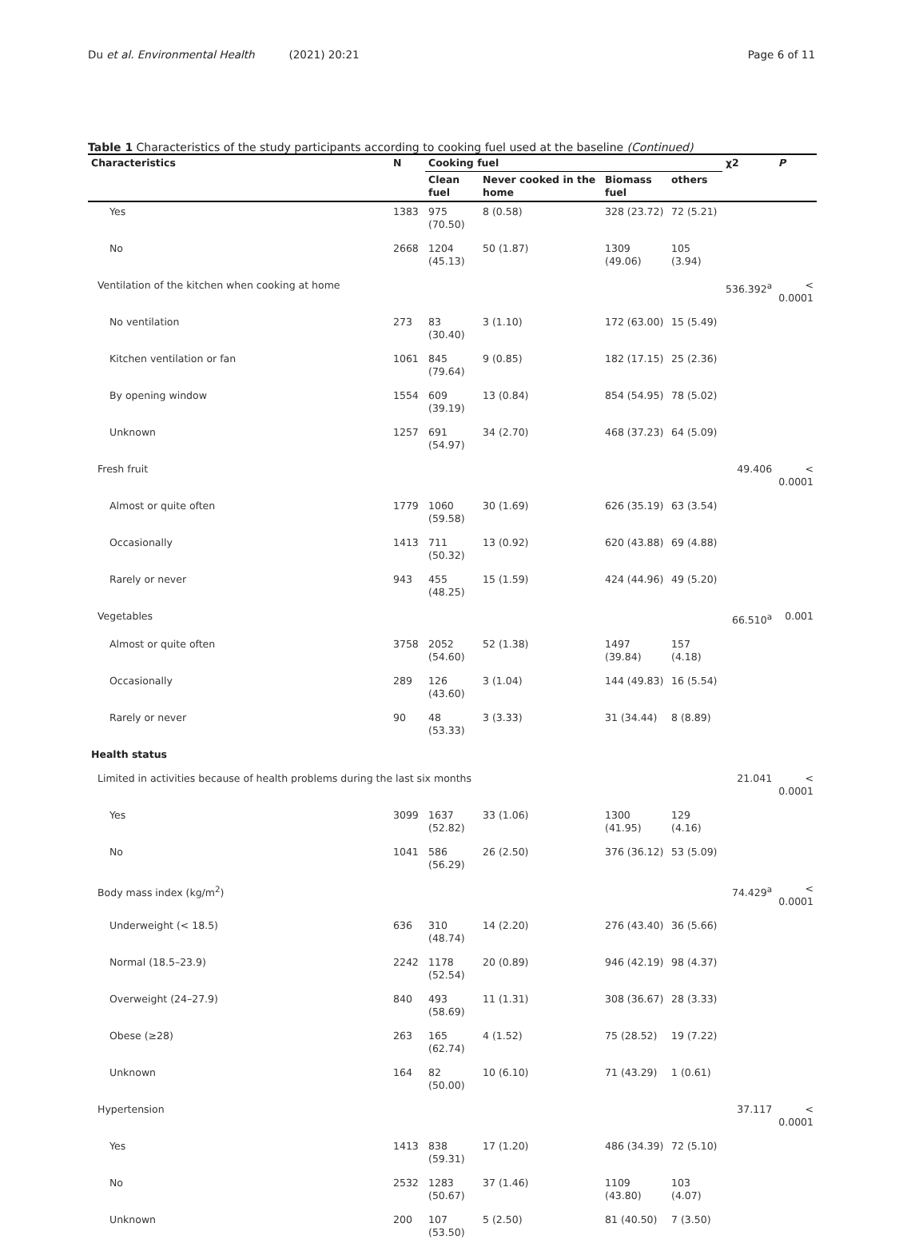Du et al. Environmental Health (2021) 20:21 Page 6 of 11
Table 1 Characteristics of the study participants according to cooking fuel used at the baseline (Continued)
| Characteristics | N | Cooking fuel | | | | χ2 | P |
| --- | --- | --- | --- | --- | --- | --- | --- |
| | | Clean fuel | Never cooked in the home | Biomass fuel | others | | |
| Yes | 1383 | 975 (70.50) | 8 (0.58) | 328 (23.72) | 72 (5.21) | | |
| No | 2668 | 1204 (45.13) | 50 (1.87) | 1309 (49.06) | 105 (3.94) | | |
| Ventilation of the kitchen when cooking at home | | | | | | 536.392<sup>a</sup> | < 0.0001 |
| No ventilation | 273 | 83 (30.40) | 3 (1.10) | 172 (63.00) | 15 (5.49) | | |
| Kitchen ventilation or fan | 1061 | 845 (79.64) | 9 (0.85) | 182 (17.15) | 25 (2.36) | | |
| By opening window | 1554 | 609 (39.19) | 13 (0.84) | 854 (54.95) | 78 (5.02) | | |
| Unknown | 1257 | 691 (54.97) | 34 (2.70) | 468 (37.23) | 64 (5.09) | | |
| Fresh fruit | | | | | | 49.406 | < 0.0001 |
| Almost or quite often | 1779 | 1060 (59.58) | 30 (1.69) | 626 (35.19) | 63 (3.54) | | |
| Occasionally | 1413 | 711 (50.32) | 13 (0.92) | 620 (43.88) | 69 (4.88) | | |
| Rarely or never | 943 | 455 (48.25) | 15 (1.59) | 424 (44.96) | 49 (5.20) | | |
| Vegetables | | | | | | 66.510<sup>a</sup> | 0.001 |
| Almost or quite often | 3758 | 2052 (54.60) | 52 (1.38) | 1497 (39.84) | 157 (4.18) | | |
| Occasionally | 289 | 126 (43.60) | 3 (1.04) | 144 (49.83) | 16 (5.54) | | |
| Rarely or never | 90 | 48 (53.33) | 3 (3.33) | 31 (34.44) | 8 (8.89) | | |
| Health status | | | | | | | |
| Limited in activities because of health problems during the last six months | | | | | | 21.041 | < 0.0001 |
| Yes | 3099 | 1637 (52.82) | 33 (1.06) | 1300 (41.95) | 129 (4.16) | | |
| No | 1041 | 586 (56.29) | 26 (2.50) | 376 (36.12) | 53 (5.09) | | |
| Body mass index (kg/m<sup>2</sup>) | | | | | | 74.429<sup>a</sup> | < 0.0001 |
| Underweight (< 18.5) | 636 | 310 (48.74) | 14 (2.20) | 276 (43.40) | 36 (5.66) | | |
| Normal (18.5–23.9) | 2242 | 1178 (52.54) | 20 (0.89) | 946 (42.19) | 98 (4.37) | | |
| Overweight (24–27.9) | 840 | 493 (58.69) | 11 (1.31) | 308 (36.67) | 28 (3.33) | | |
| Obese (≥28) | 263 | 165 (62.74) | 4 (1.52) | 75 (28.52) | 19 (7.22) | | |
| Unknown | 164 | 82 (50.00) | 10 (6.10) | 71 (43.29) | 1 (0.61) | | |
| Hypertension | | | | | | 37.117 | < 0.0001 |
| Yes | 1413 | 838 (59.31) | 17 (1.20) | 486 (34.39) | 72 (5.10) | | |
| No | 2532 | 1283 (50.67) | 37 (1.46) | 1109 (43.80) | 103 (4.07) | | |
| Unknown | 200 | 107 (53.50) | 5 (2.50) | 81 (40.50) | 7 (3.50) | | |